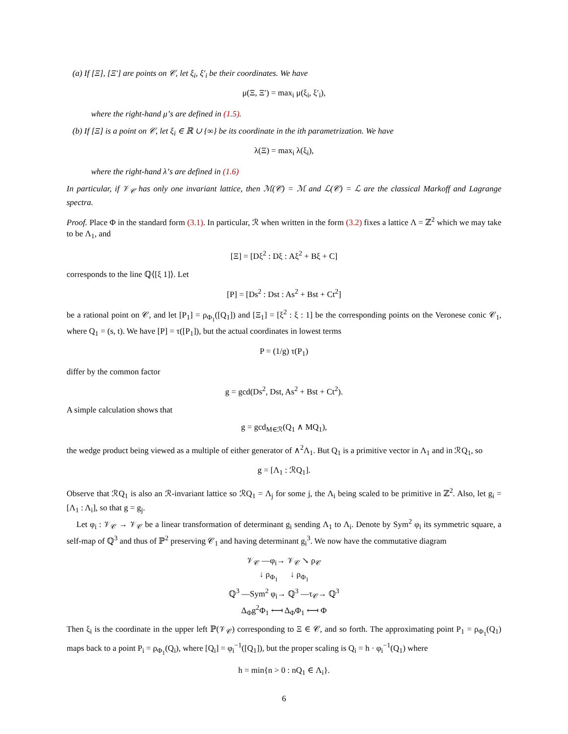(a) If [Ξ], [Ξ′] are points on 𝒞, let ξ<sub>i</sub>, ξ′<sub>i</sub> be their coordinates. We have
μ(Ξ, Ξ′) = max<sub>i</sub> μ(ξ<sub>i</sub>, ξ′<sub>i</sub>),
where the right-hand μ’s are defined in (1.5).
(b) If [Ξ] is a point on 𝒞, let ξ<sub>i</sub> ∈ ℝ ∪ {∞} be its coordinate in the ith parametrization. We have
λ(Ξ) = max<sub>i</sub> λ(ξ<sub>i</sub>),
where the right-hand λ’s are defined in (1.6)
In particular, if 𝒱<sub>𝒞</sub> has only one invariant lattice, then ℳ(𝒞) = ℳ and ℒ(𝒞) = ℒ are the classical Markoff and Lagrange spectra.
Proof. Place Φ in the standard form (3.1). In particular, ℛ when written in the form (3.2) fixes a lattice Λ = ℤ<sup>2</sup> which we may take to be Λ<sub>1</sub>, and
[Ξ] = [Dξ<sup>2</sup> : Dξ : Aξ<sup>2</sup> + Bξ + C]
corresponds to the line ℚ⟨[ξ 1]⟩. Let
[P] = [Ds<sup>2</sup> : Dst : As<sup>2</sup> + Bst + Ct<sup>2</sup>]
be a rational point on 𝒞, and let [P<sub>1</sub>] = ρ<sub>Φ<sub>1</sub></sub>([Q<sub>1</sub>]) and [Ξ<sub>1</sub>] = [ξ<sup>2</sup> : ξ : 1] be the corresponding points on the Veronese conic 𝒞<sub>1</sub>, where Q<sub>1</sub> = (s, t). We have [P] = τ([P<sub>1</sub>]), but the actual coordinates in lowest terms
P = (1/g) τ(P<sub>1</sub>)
differ by the common factor
g = gcd(Ds<sup>2</sup>, Dst, As<sup>2</sup> + Bst + Ct<sup>2</sup>).
A simple calculation shows that
g = gcd<sub>M∈ℛ</sub>(Q<sub>1</sub> ∧ MQ<sub>1</sub>),
the wedge product being viewed as a multiple of either generator of ∧<sup>2</sup>Λ<sub>1</sub>. But Q<sub>1</sub> is a primitive vector in Λ<sub>1</sub> and in ℛQ<sub>1</sub>, so
g = [Λ<sub>1</sub> : ℛQ<sub>1</sub>].
Observe that ℛQ<sub>1</sub> is also an ℛ-invariant lattice so ℛQ<sub>1</sub> = Λ<sub>j</sub> for some j, the Λ<sub>i</sub> being scaled to be primitive in ℤ<sup>2</sup>. Also, let g<sub>i</sub> = [Λ<sub>1</sub> : Λ<sub>i</sub>], so that g = g<sub>j</sub>.
Let φ<sub>i</sub> : 𝒱<sub>𝒞</sub> → 𝒱<sub>𝒞</sub> be a linear transformation of determinant g<sub>i</sub> sending Λ<sub>1</sub> to Λ<sub>i</sub>. Denote by Sym<sup>2</sup> φ<sub>i</sub> its symmetric square, a self-map of ℚ<sup>3</sup> and thus of ℙ<sup>2</sup> preserving 𝒞<sub>1</sub> and having determinant g<sub>i</sub><sup>3</sup>. We now have the commutative diagram
𝒱<sub>𝒞</sub> —φ<sub>i</sub>→ 𝒱<sub>𝒞</sub> ↘ ρ<sub>𝒞</sub>
↓ ρ<sub>Φ<sub>1</sub></sub> ↓ ρ<sub>Φ<sub>1</sub></sub>
ℚ<sup>3</sup> —Sym<sup>2</sup> φ<sub>i</sub>→ ℚ<sup>3</sup> —τ<sub>𝒞</sub>→ ℚ<sup>3</sup>
Δ<sub>Φ</sub>g<sup>2</sup>Φ<sub>1</sub> ⟻ Δ<sub>Φ</sub>Φ<sub>1</sub> ⟻ Φ
Then ξ<sub>i</sub> is the coordinate in the upper left ℙ(𝒱<sub>𝒞</sub>) corresponding to Ξ ∈ 𝒞, and so forth. The approximating point P<sub>1</sub> = ρ<sub>Φ<sub>1</sub></sub>(Q<sub>1</sub>) maps back to a point P<sub>i</sub> = ρ<sub>Φ<sub>1</sub></sub>(Q<sub>i</sub>), where [Q<sub>i</sub>] = φ<sub>i</sub><sup>−1</sup>([Q<sub>1</sub>]), but the proper scaling is Q<sub>i</sub> = h · φ<sub>i</sub><sup>−1</sup>(Q<sub>1</sub>) where
h = min{n > 0 : nQ<sub>1</sub> ∈ Λ<sub>i</sub>}.
6